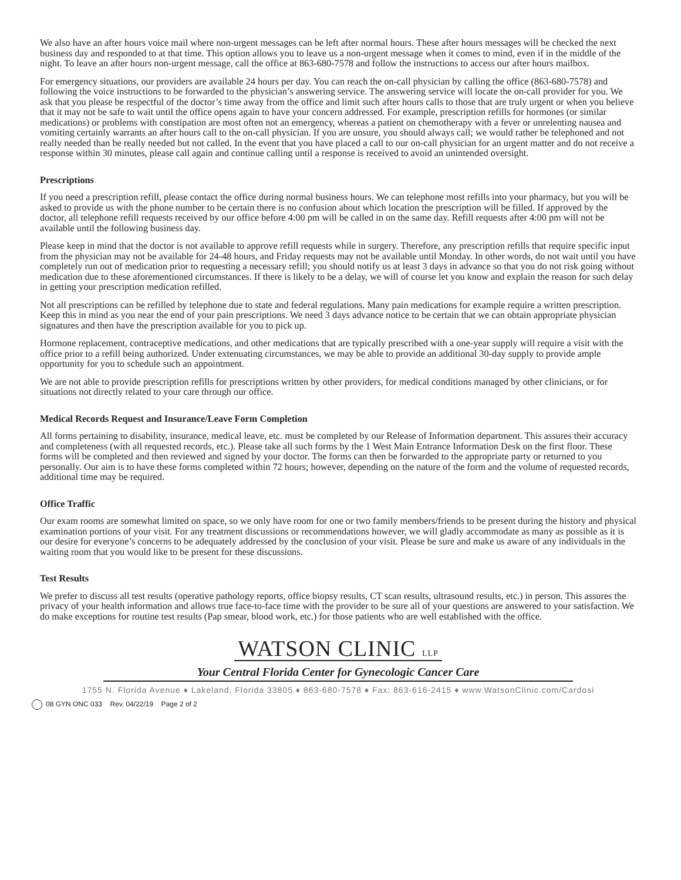We also have an after hours voice mail where non-urgent messages can be left after normal hours. These after hours messages will be checked the next business day and responded to at that time. This option allows you to leave us a non-urgent message when it comes to mind, even if in the middle of the night. To leave an after hours non-urgent message, call the office at 863-680-7578 and follow the instructions to access our after hours mailbox.
For emergency situations, our providers are available 24 hours per day. You can reach the on-call physician by calling the office (863-680-7578) and following the voice instructions to be forwarded to the physician’s answering service. The answering service will locate the on-call provider for you. We ask that you please be respectful of the doctor’s time away from the office and limit such after hours calls to those that are truly urgent or when you believe that it may not be safe to wait until the office opens again to have your concern addressed. For example, prescription refills for hormones (or similar medications) or problems with constipation are most often not an emergency, whereas a patient on chemotherapy with a fever or unrelenting nausea and vomiting certainly warrants an after hours call to the on-call physician. If you are unsure, you should always call; we would rather be telephoned and not really needed than be really needed but not called. In the event that you have placed a call to our on-call physician for an urgent matter and do not receive a response within 30 minutes, please call again and continue calling until a response is received to avoid an unintended oversight.
Prescriptions
If you need a prescription refill, please contact the office during normal business hours. We can telephone most refills into your pharmacy, but you will be asked to provide us with the phone number to be certain there is no confusion about which location the prescription will be filled. If approved by the doctor, all telephone refill requests received by our office before 4:00 pm will be called in on the same day. Refill requests after 4:00 pm will not be available until the following business day.
Please keep in mind that the doctor is not available to approve refill requests while in surgery. Therefore, any prescription refills that require specific input from the physician may not be available for 24-48 hours, and Friday requests may not be available until Monday. In other words, do not wait until you have completely run out of medication prior to requesting a necessary refill; you should notify us at least 3 days in advance so that you do not risk going without medication due to these aforementioned circumstances. If there is likely to be a delay, we will of course let you know and explain the reason for such delay in getting your prescription medication refilled.
Not all prescriptions can be refilled by telephone due to state and federal regulations. Many pain medications for example require a written prescription. Keep this in mind as you near the end of your pain prescriptions. We need 3 days advance notice to be certain that we can obtain appropriate physician signatures and then have the prescription available for you to pick up.
Hormone replacement, contraceptive medications, and other medications that are typically prescribed with a one-year supply will require a visit with the office prior to a refill being authorized. Under extenuating circumstances, we may be able to provide an additional 30-day supply to provide ample opportunity for you to schedule such an appointment.
We are not able to provide prescription refills for prescriptions written by other providers, for medical conditions managed by other clinicians, or for situations not directly related to your care through our office.
Medical Records Request and Insurance/Leave Form Completion
All forms pertaining to disability, insurance, medical leave, etc. must be completed by our Release of Information department. This assures their accuracy and completeness (with all requested records, etc.). Please take all such forms by the 1 West Main Entrance Information Desk on the first floor. These forms will be completed and then reviewed and signed by your doctor. The forms can then be forwarded to the appropriate party or returned to you personally. Our aim is to have these forms completed within 72 hours; however, depending on the nature of the form and the volume of requested records, additional time may be required.
Office Traffic
Our exam rooms are somewhat limited on space, so we only have room for one or two family members/friends to be present during the history and physical examination portions of your visit. For any treatment discussions or recommendations however, we will gladly accommodate as many as possible as it is our desire for everyone’s concerns to be adequately addressed by the conclusion of your visit. Please be sure and make us aware of any individuals in the waiting room that you would like to be present for these discussions.
Test Results
We prefer to discuss all test results (operative pathology reports, office biopsy results, CT scan results, ultrasound results, etc.) in person. This assures the privacy of your health information and allows true face-to-face time with the provider to be sure all of your questions are answered to your satisfaction. We do make exceptions for routine test results (Pap smear, blood work, etc.) for those patients who are well established with the office.
WATSON CLINIC LLP
Your Central Florida Center for Gynecologic Cancer Care
1755 N. Florida Avenue ♦ Lakeland, Florida 33805 ♦ 863-680-7578 ♦ Fax: 863-616-2415 ♦ www.WatsonClinic.com/Cardosi
08 GYN ONC 033 Rev. 04/22/19 Page 2 of 2